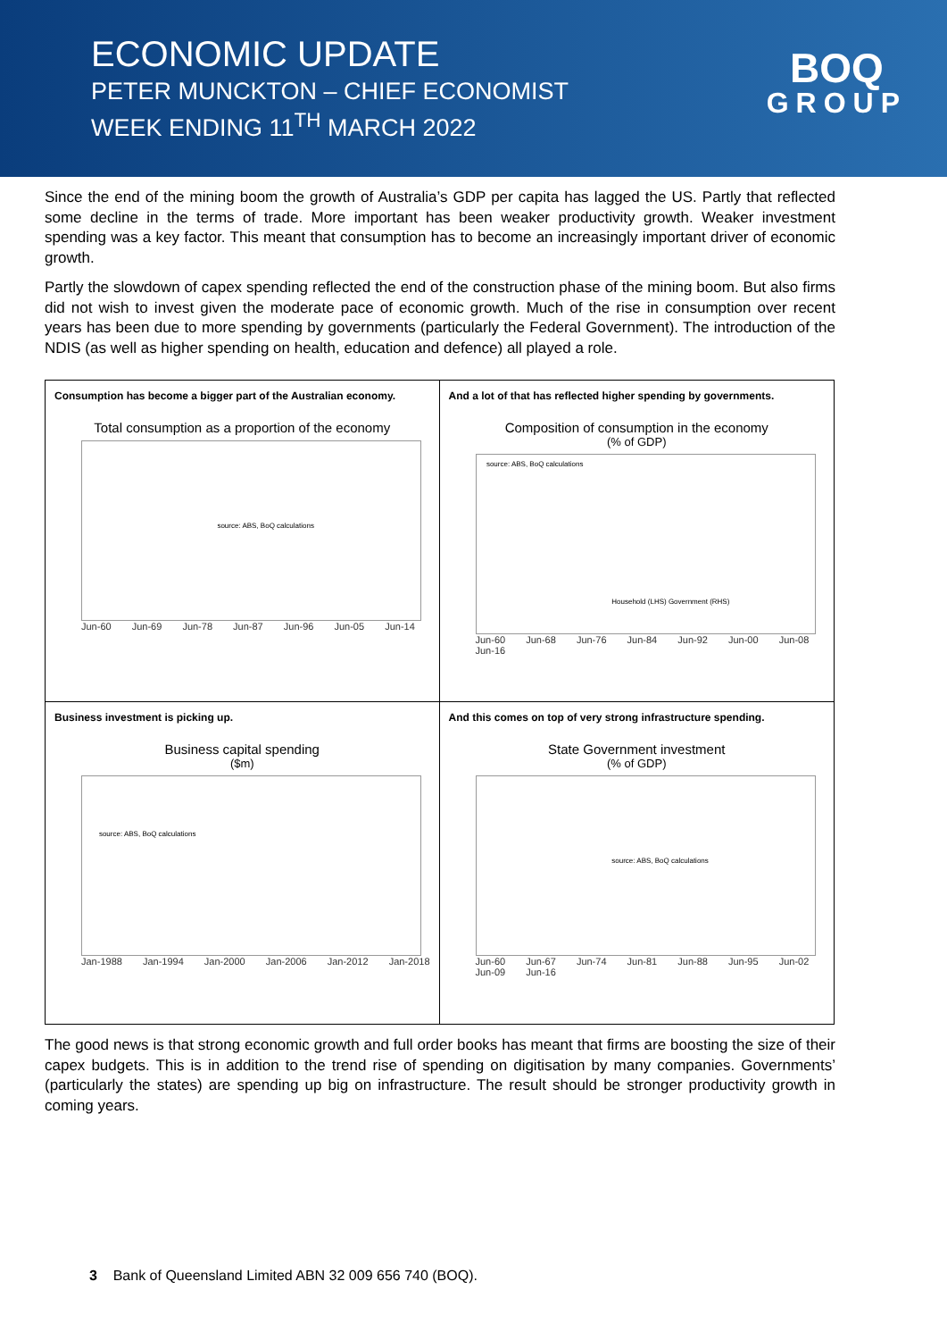ECONOMIC UPDATE
PETER MUNCKTON – CHIEF ECONOMIST
WEEK ENDING 11<sup>TH</sup> MARCH 2022
BOQ
GROUP
Since the end of the mining boom the growth of Australia’s GDP per capita has lagged the US. Partly that reflected some decline in the terms of trade. More important has been weaker productivity growth. Weaker investment spending was a key factor. This meant that consumption has to become an increasingly important driver of economic growth.
Partly the slowdown of capex spending reflected the end of the construction phase of the mining boom. But also firms did not wish to invest given the moderate pace of economic growth. Much of the rise in consumption over recent years has been due to more spending by governments (particularly the Federal Government). The introduction of the NDIS (as well as higher spending on health, education and defence) all played a role.
Consumption has become a bigger part of the Australian economy.
Total consumption as a proportion of the economy
source: ABS, BoQ calculations
Jun-60 Jun-69 Jun-78 Jun-87 Jun-96 Jun-05 Jun-14
And a lot of that has reflected higher spending by governments.
Composition of consumption in the economy
(% of GDP)
source: ABS, BoQ calculations
Household (LHS) Government (RHS)
Jun-60 Jun-68 Jun-76 Jun-84 Jun-92 Jun-00 Jun-08 Jun-16
Business investment is picking up.
Business capital spending
($m)
source: ABS, BoQ calculations
Jan-1988 Jan-1994 Jan-2000 Jan-2006 Jan-2012 Jan-2018
And this comes on top of very strong infrastructure spending.
State Government investment
(% of GDP)
source: ABS, BoQ calculations
Jun-60 Jun-67 Jun-74 Jun-81 Jun-88 Jun-95 Jun-02 Jun-09 Jun-16
The good news is that strong economic growth and full order books has meant that firms are boosting the size of their capex budgets. This is in addition to the trend rise of spending on digitisation by many companies. Governments’ (particularly the states) are spending up big on infrastructure. The result should be stronger productivity growth in coming years.
3 Bank of Queensland Limited ABN 32 009 656 740 (BOQ).